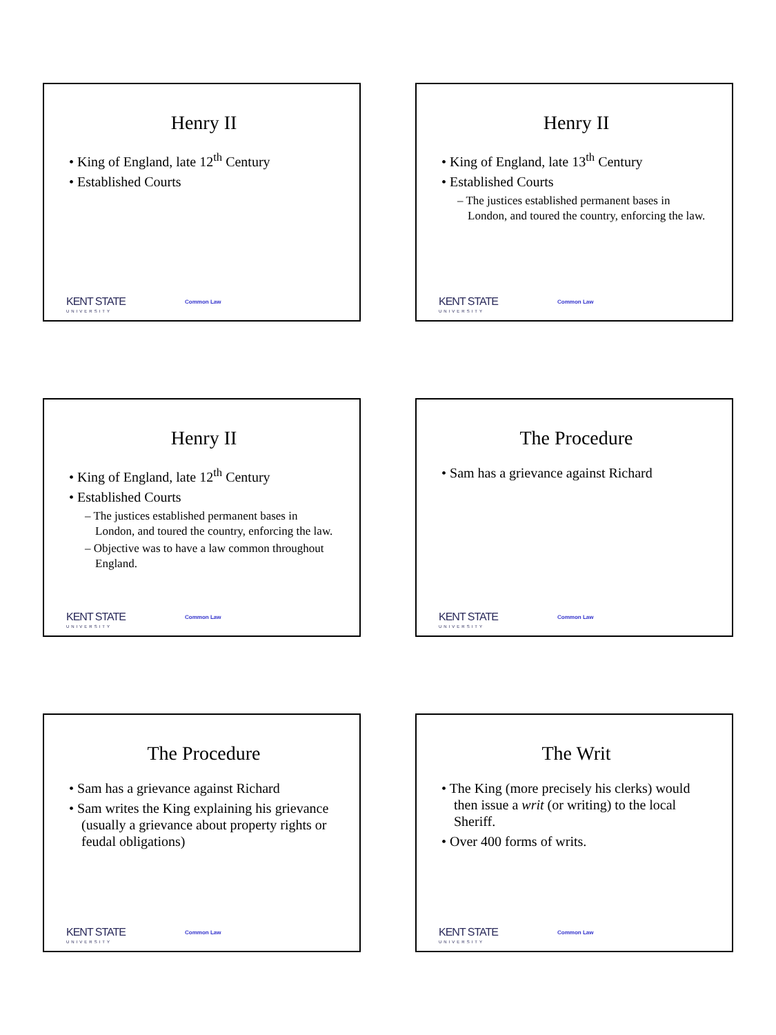Henry II
• King of England, late 12<sup>th</sup> Century
• Established Courts
KENT STATE
UNIVERSITY
Common Law
Henry II
• King of England, late 13<sup>th</sup> Century
• Established Courts
– The justices established permanent bases in London, and toured the country, enforcing the law.
KENT STATE
UNIVERSITY
Common Law
Henry II
• King of England, late 12<sup>th</sup> Century
• Established Courts
– The justices established permanent bases in London, and toured the country, enforcing the law.
– Objective was to have a law common throughout England.
KENT STATE
UNIVERSITY
Common Law
The Procedure
• Sam has a grievance against Richard
KENT STATE
UNIVERSITY
Common Law
The Procedure
• Sam has a grievance against Richard
• Sam writes the King explaining his grievance (usually a grievance about property rights or feudal obligations)
KENT STATE
UNIVERSITY
Common Law
The Writ
• The King (more precisely his clerks) would then issue a writ (or writing) to the local Sheriff.
• Over 400 forms of writs.
KENT STATE
UNIVERSITY
Common Law